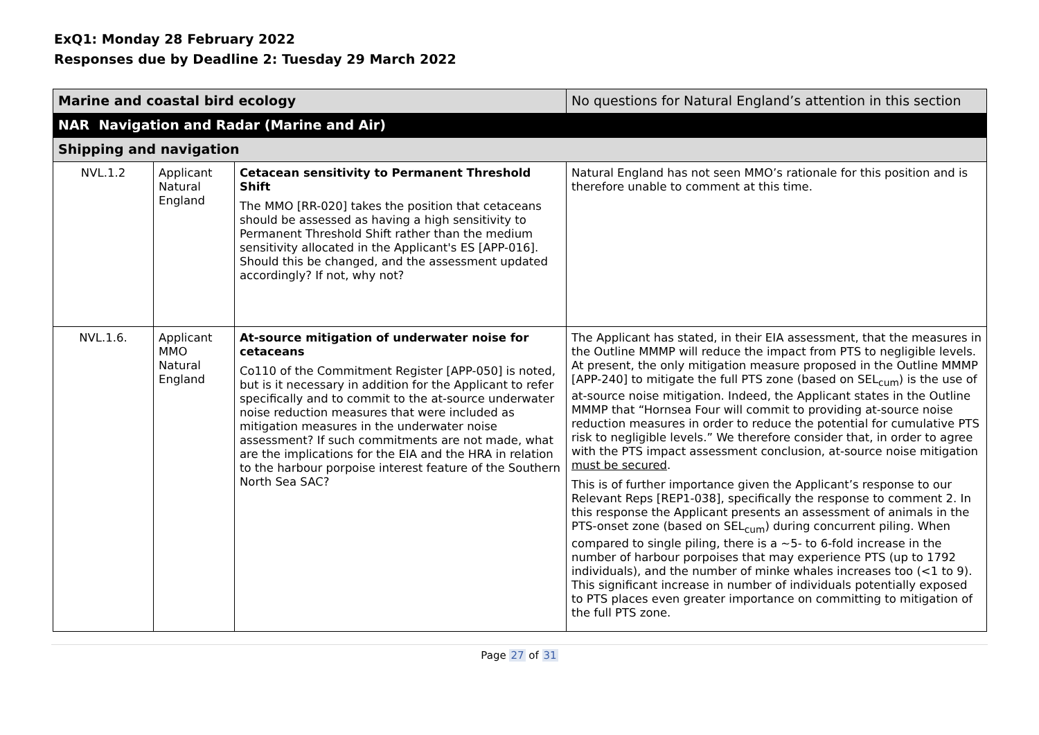ExQ1: Monday 28 February 2022
Responses due by Deadline 2: Tuesday 29 March 2022
| Marine and coastal bird ecology | | | No questions for Natural England’s attention in this section |
| NAR Navigation and Radar (Marine and Air) | | | |
| Shipping and navigation | | | |
| NVL.1.2 | Applicant Natural England | Cetacean sensitivity to Permanent Threshold Shift The MMO [RR-020] takes the position that cetaceans should be assessed as having a high sensitivity to Permanent Threshold Shift rather than the medium sensitivity allocated in the Applicant's ES [APP-016]. Should this be changed, and the assessment updated accordingly? If not, why not? | Natural England has not seen MMO’s rationale for this position and is therefore unable to comment at this time. |
| NVL.1.6. | Applicant MMO Natural England | At-source mitigation of underwater noise for cetaceans Co110 of the Commitment Register [APP-050] is noted, but is it necessary in addition for the Applicant to refer specifically and to commit to the at-source underwater noise reduction measures that were included as mitigation measures in the underwater noise assessment? If such commitments are not made, what are the implications for the EIA and the HRA in relation to the harbour porpoise interest feature of the Southern North Sea SAC? | The Applicant has stated, in their EIA assessment, that the measures in the Outline MMMP will reduce the impact from PTS to negligible levels. At present, the only mitigation measure proposed in the Outline MMMP [APP-240] to mitigate the full PTS zone (based on SEL<sub>cum</sub>) is the use of at-source noise mitigation. Indeed, the Applicant states in the Outline MMMP that “Hornsea Four will commit to providing at-source noise reduction measures in order to reduce the potential for cumulative PTS risk to negligible levels.” We therefore consider that, in order to agree with the PTS impact assessment conclusion, at-source noise mitigation must be secured . This is of further importance given the Applicant’s response to our Relevant Reps [REP1-038], specifically the response to comment 2. In this response the Applicant presents an assessment of animals in the PTS-onset zone (based on SEL<sub>cum</sub>) during concurrent piling. When compared to single piling, there is a ~5- to 6-fold increase in the number of harbour porpoises that may experience PTS (up to 1792 individuals), and the number of minke whales increases too (<1 to 9). This significant increase in number of individuals potentially exposed to PTS places even greater importance on committing to mitigation of the full PTS zone. |
Page 27 of 31